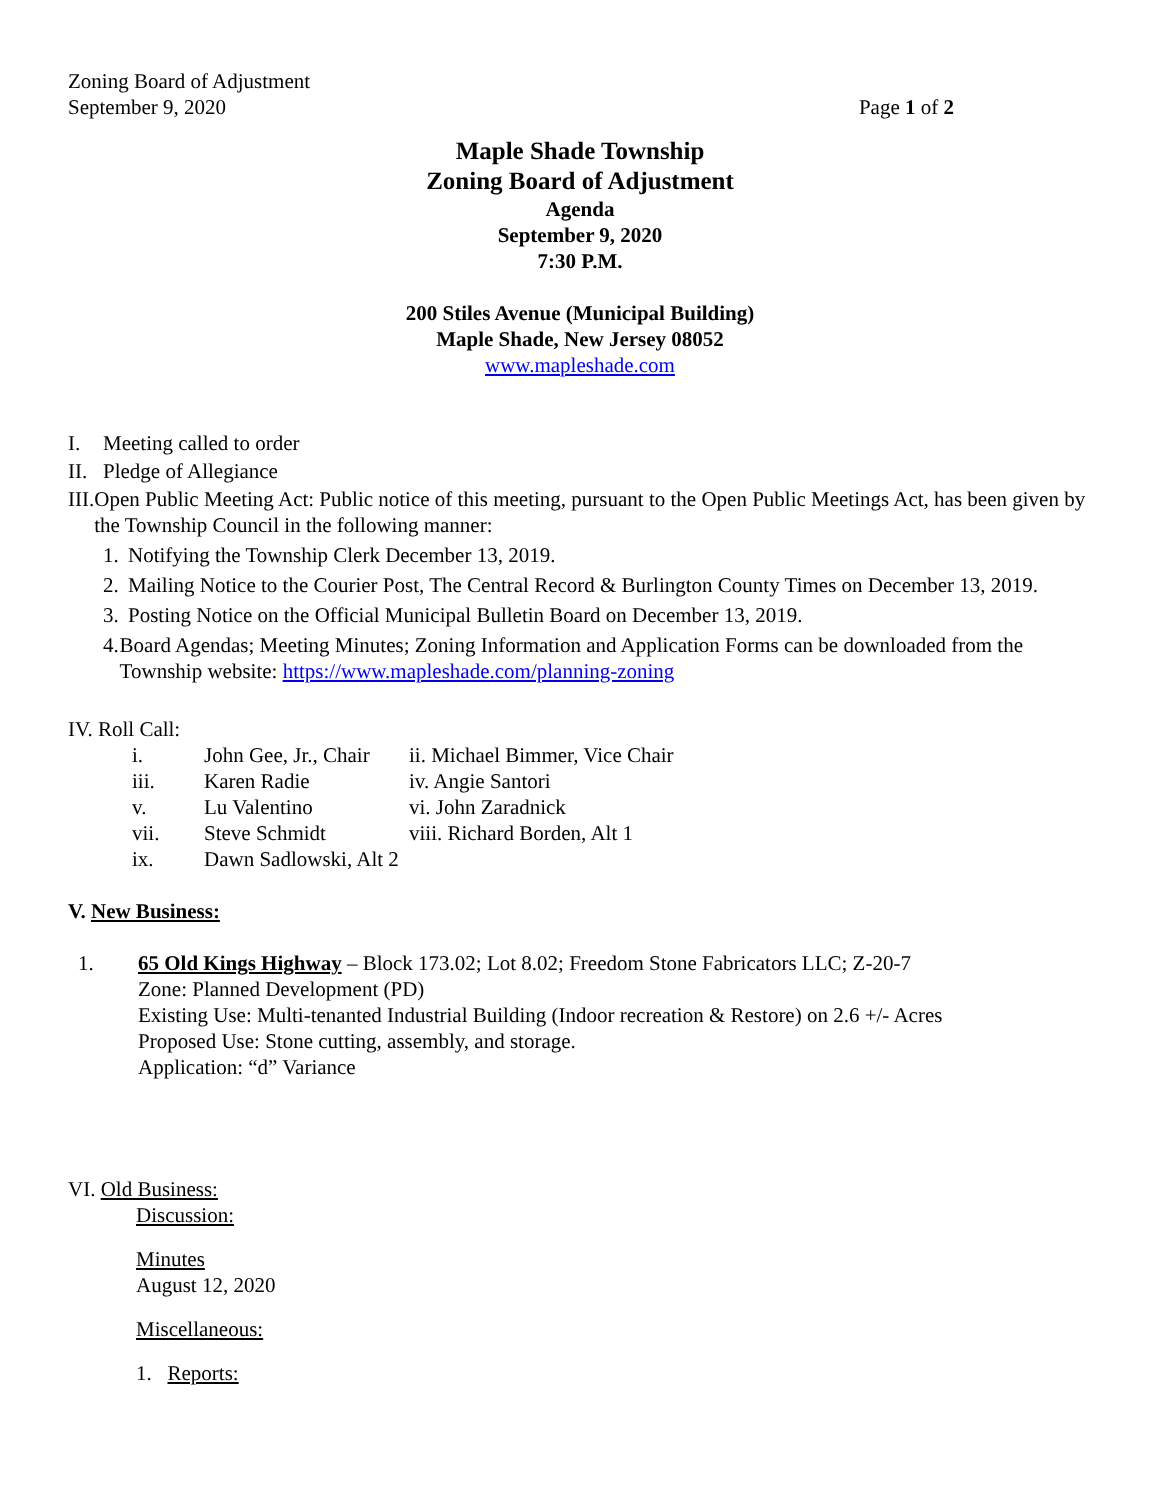Zoning Board of Adjustment
September 9, 2020
Page 1 of 2
Maple Shade Township
Zoning Board of Adjustment
Agenda
September 9, 2020
7:30 P.M.
200 Stiles Avenue (Municipal Building)
Maple Shade, New Jersey 08052
www.mapleshade.com
I. Meeting called to order
II. Pledge of Allegiance
III. Open Public Meeting Act: Public notice of this meeting, pursuant to the Open Public Meetings Act, has been given by the Township Council in the following manner:
1. Notifying the Township Clerk December 13, 2019.
2. Mailing Notice to the Courier Post, The Central Record & Burlington County Times on December 13, 2019.
3. Posting Notice on the Official Municipal Bulletin Board on December 13, 2019.
4. Board Agendas; Meeting Minutes; Zoning Information and Application Forms can be downloaded from the Township website: https://www.mapleshade.com/planning-zoning
IV. Roll Call:
| i. | John Gee, Jr., Chair | ii. Michael Bimmer, Vice Chair |
| iii. | Karen Radie | iv. Angie Santori |
| v. | Lu Valentino | vi. John Zaradnick |
| vii. | Steve Schmidt | viii. Richard Borden, Alt 1 |
| ix. | Dawn Sadlowski, Alt 2 | |
V. New Business:
1. 65 Old Kings Highway – Block 173.02; Lot 8.02; Freedom Stone Fabricators LLC; Z-20-7
Zone: Planned Development (PD)
Existing Use: Multi-tenanted Industrial Building (Indoor recreation & Restore) on 2.6 +/- Acres
Proposed Use: Stone cutting, assembly, and storage.
Application: “d” Variance
VI. Old Business:
Discussion:
Minutes
August 12, 2020
Miscellaneous:
1. Reports: